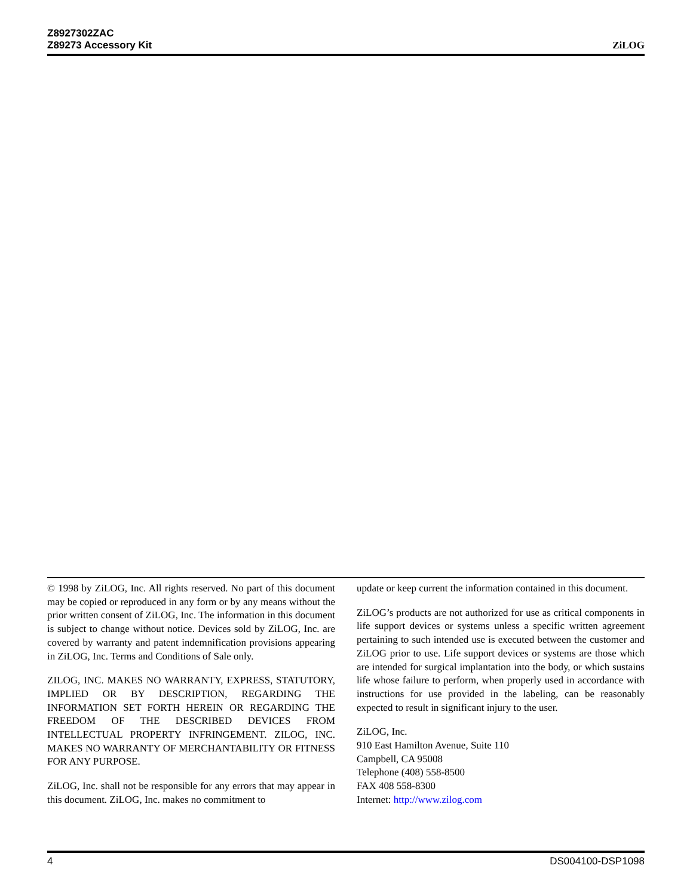Z8927302ZAC
Z89273 Accessory Kit
ZiLOG
© 1998 by ZiLOG, Inc. All rights reserved. No part of this document may be copied or reproduced in any form or by any means without the prior written consent of ZiLOG, Inc. The information in this document is subject to change without notice. Devices sold by ZiLOG, Inc. are covered by warranty and patent indemnification provisions appearing in ZiLOG, Inc. Terms and Conditions of Sale only.
ZILOG, INC. MAKES NO WARRANTY, EXPRESS, STATUTORY, IMPLIED OR BY DESCRIPTION, REGARDING THE INFORMATION SET FORTH HEREIN OR REGARDING THE FREEDOM OF THE DESCRIBED DEVICES FROM INTELLECTUAL PROPERTY INFRINGEMENT. ZILOG, INC. MAKES NO WARRANTY OF MERCHANTABILITY OR FITNESS FOR ANY PURPOSE.
ZiLOG, Inc. shall not be responsible for any errors that may appear in this document. ZiLOG, Inc. makes no commitment to
update or keep current the information contained in this document.
ZiLOG’s products are not authorized for use as critical components in life support devices or systems unless a specific written agreement pertaining to such intended use is executed between the customer and ZiLOG prior to use. Life support devices or systems are those which are intended for surgical implantation into the body, or which sustains life whose failure to perform, when properly used in accordance with instructions for use provided in the labeling, can be reasonably expected to result in significant injury to the user.
ZiLOG, Inc.
910 East Hamilton Avenue, Suite 110
Campbell, CA 95008
Telephone (408) 558-8500
FAX 408 558-8300
Internet: http://www.zilog.com
4 DS004100-DSP1098